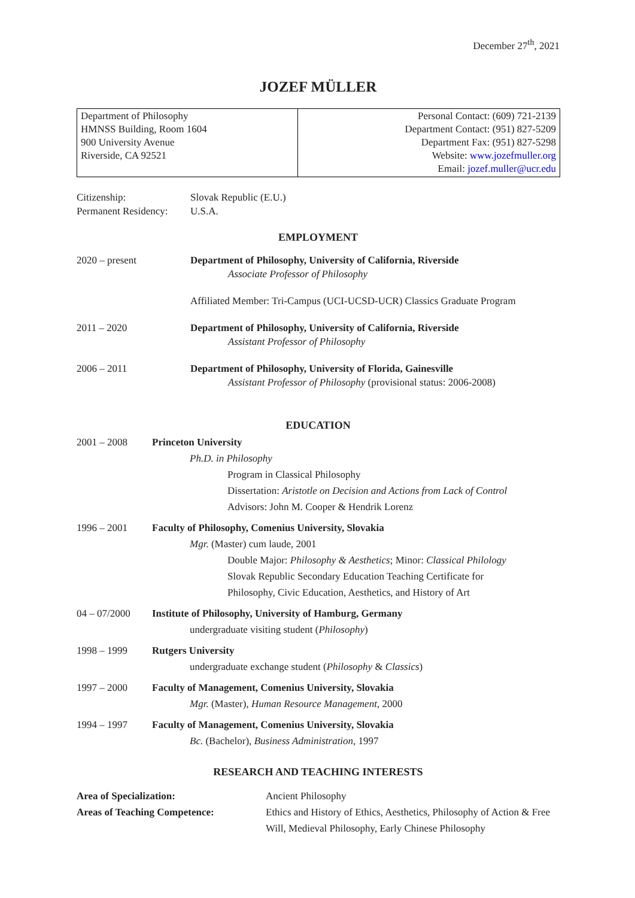December 27<sup>th</sup>, 2021
JOZEF MÜLLER
| Department of Philosophy HMNSS Building, Room 1604 900 University Avenue Riverside, CA 92521 | Personal Contact: (609) 721-2139 Department Contact: (951) 827-5209 Department Fax: (951) 827-5298 Website: www.jozefmuller.org Email: jozef.muller@ucr.edu |
Citizenship: Slovak Republic (E.U.)
Permanent Residency:
U.S.A.
EMPLOYMENT
2020 – present Department of Philosophy, University of California, Riverside
Associate Professor of Philosophy
Affiliated Member: Tri-Campus (UCI-UCSD-UCR) Classics Graduate Program
2011 – 2020 Department of Philosophy, University of California, Riverside
Assistant Professor of Philosophy
2006 – 2011 Department of Philosophy, University of Florida, Gainesville
Assistant Professor of Philosophy (provisional status: 2006-2008)
EDUCATION
2001 – 2008 Princeton University
Ph.D. in Philosophy
Program in Classical Philosophy
Dissertation: Aristotle on Decision and Actions from Lack of Control
Advisors: John M. Cooper & Hendrik Lorenz
1996 – 2001 Faculty of Philosophy, Comenius University, Slovakia
Mgr. (Master) cum laude, 2001
Double Major: Philosophy & Aesthetics; Minor: Classical Philology
Slovak Republic Secondary Education Teaching Certificate for
Philosophy, Civic Education, Aesthetics, and History of Art
04 – 07/2000 Institute of Philosophy, University of Hamburg, Germany
undergraduate visiting student (Philosophy)
1998 – 1999 Rutgers University
undergraduate exchange student (Philosophy & Classics)
1997 – 2000 Faculty of Management, Comenius University, Slovakia
Mgr. (Master), Human Resource Management, 2000
1994 – 1997 Faculty of Management, Comenius University, Slovakia
Bc. (Bachelor), Business Administration, 1997
RESEARCH AND TEACHING INTERESTS
Area of Specialization: Ancient Philosophy
Areas of Teaching Competence: Ethics and History of Ethics, Aesthetics, Philosophy of Action & Free Will, Medieval Philosophy, Early Chinese Philosophy